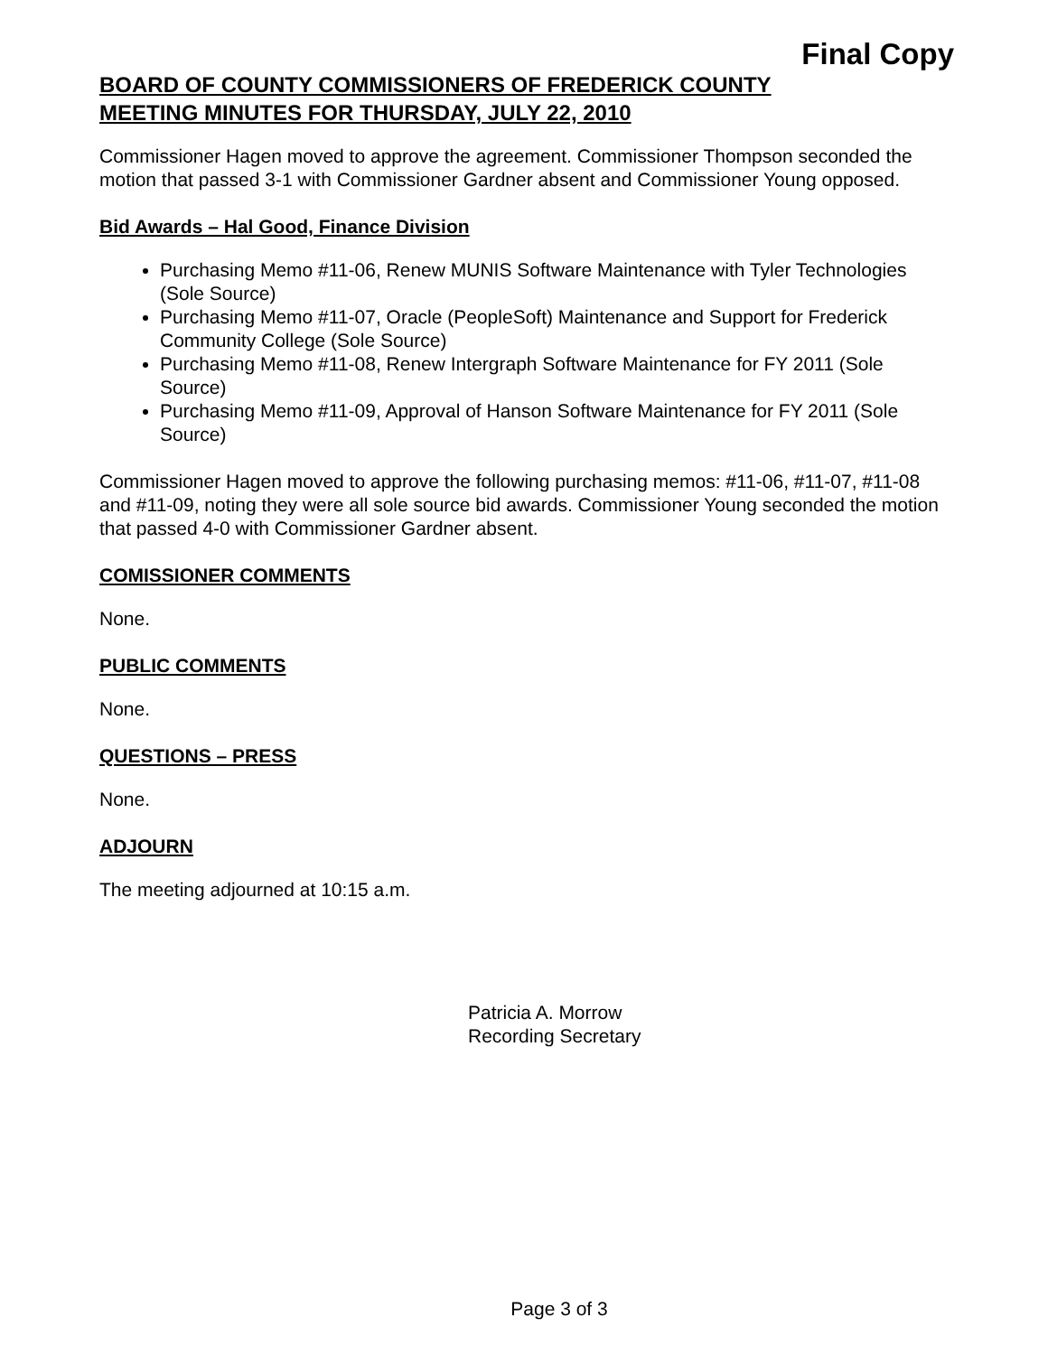Final Copy
BOARD OF COUNTY COMMISSIONERS OF FREDERICK COUNTY
MEETING MINUTES FOR THURSDAY, JULY 22, 2010
Commissioner Hagen moved to approve the agreement. Commissioner Thompson seconded the motion that passed 3-1 with Commissioner Gardner absent and Commissioner Young opposed.
Bid Awards – Hal Good, Finance Division
Purchasing Memo #11-06, Renew MUNIS Software Maintenance with Tyler Technologies (Sole Source)
Purchasing Memo #11-07, Oracle (PeopleSoft) Maintenance and Support for Frederick Community College (Sole Source)
Purchasing Memo #11-08, Renew Intergraph Software Maintenance for FY 2011 (Sole Source)
Purchasing Memo #11-09, Approval of Hanson Software Maintenance for FY 2011 (Sole Source)
Commissioner Hagen moved to approve the following purchasing memos: #11-06, #11-07, #11-08 and #11-09, noting they were all sole source bid awards. Commissioner Young seconded the motion that passed 4-0 with Commissioner Gardner absent.
COMISSIONER COMMENTS
None.
PUBLIC COMMENTS
None.
QUESTIONS – PRESS
None.
ADJOURN
The meeting adjourned at 10:15 a.m.
Patricia A. Morrow
Recording Secretary
Page 3 of 3